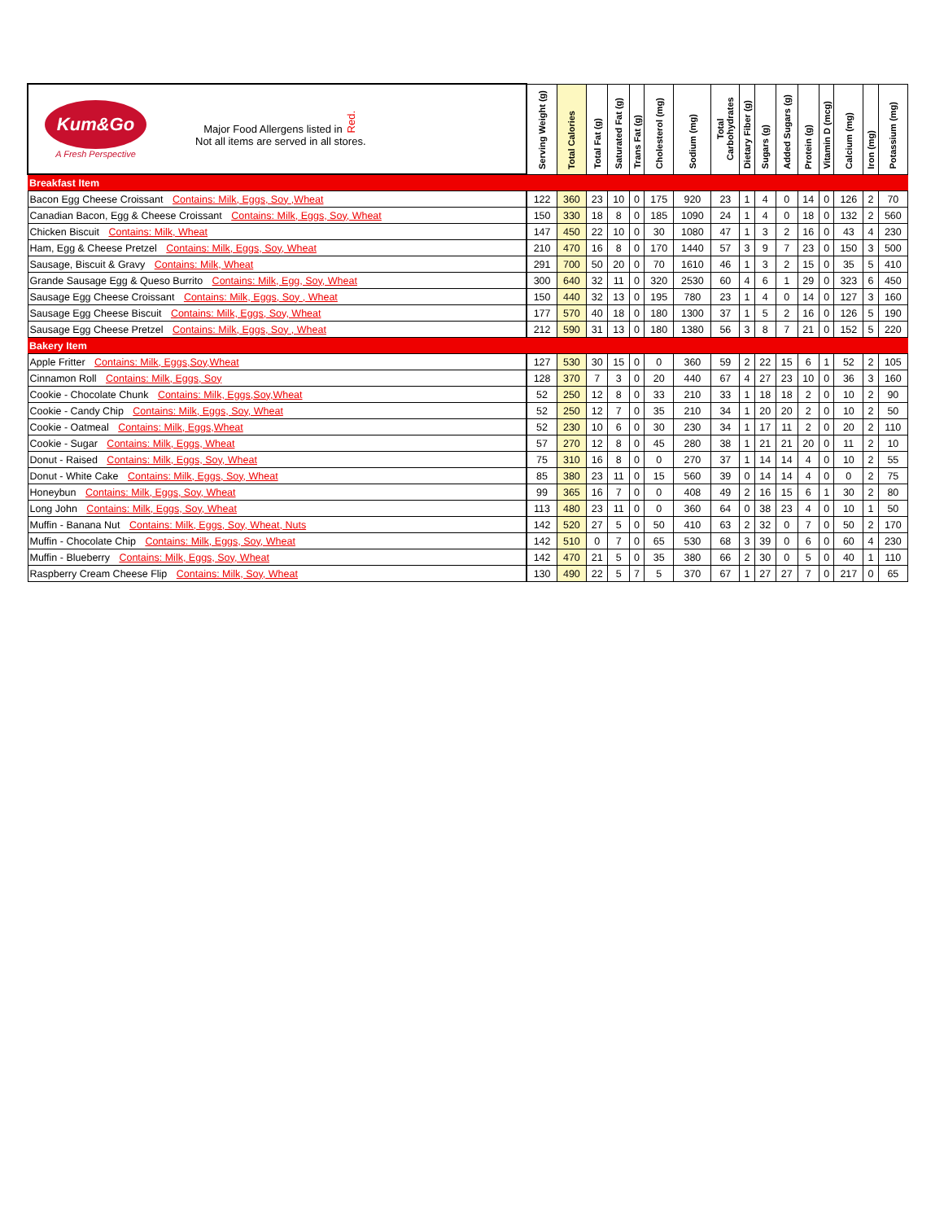| Kum&Go A Fresh Perspective Major Food Allergens listed in Red. Not all items are served in all stores. | Serving Weight (g) | Total Calories | Total Fat (g) | Saturated Fat (g) | Trans Fat (g) | Cholesterol (mg) | Sodium (mg) | Total Carbohydrates | Dietary Fiber (g) | Sugars (g) | Added Sugars (g) | Protein (g) | Vitamin D (mcg) | Calcium (mg) | Iron (mg) | Potassium (mg) |
| --- | --- | --- | --- | --- | --- | --- | --- | --- | --- | --- | --- | --- | --- | --- | --- | --- |
| Breakfast Item | | | | | | | | | | | | | | | | |
| Bacon Egg Cheese Croissant Contains: Milk, Eggs, Soy ,Wheat | 122 | 360 | 23 | 10 | 0 | 175 | 920 | 23 | 1 | 4 | 0 | 14 | 0 | 126 | 2 | 70 |
| Canadian Bacon, Egg & Cheese Croissant Contains: Milk, Eggs, Soy, Wheat | 150 | 330 | 18 | 8 | 0 | 185 | 1090 | 24 | 1 | 4 | 0 | 18 | 0 | 132 | 2 | 560 |
| Chicken Biscuit Contains: Milk, Wheat | 147 | 450 | 22 | 10 | 0 | 30 | 1080 | 47 | 1 | 3 | 2 | 16 | 0 | 43 | 4 | 230 |
| Ham, Egg & Cheese Pretzel Contains: Milk, Eggs, Soy, Wheat | 210 | 470 | 16 | 8 | 0 | 170 | 1440 | 57 | 3 | 9 | 7 | 23 | 0 | 150 | 3 | 500 |
| Sausage, Biscuit & Gravy Contains: Milk, Wheat | 291 | 700 | 50 | 20 | 0 | 70 | 1610 | 46 | 1 | 3 | 2 | 15 | 0 | 35 | 5 | 410 |
| Grande Sausage Egg & Queso Burrito Contains: Milk, Egg, Soy, Wheat | 300 | 640 | 32 | 11 | 0 | 320 | 2530 | 60 | 4 | 6 | 1 | 29 | 0 | 323 | 6 | 450 |
| Sausage Egg Cheese Croissant Contains: Milk, Eggs, Soy , Wheat | 150 | 440 | 32 | 13 | 0 | 195 | 780 | 23 | 1 | 4 | 0 | 14 | 0 | 127 | 3 | 160 |
| Sausage Egg Cheese Biscuit Contains: Milk, Eggs, Soy, Wheat | 177 | 570 | 40 | 18 | 0 | 180 | 1300 | 37 | 1 | 5 | 2 | 16 | 0 | 126 | 5 | 190 |
| Sausage Egg Cheese Pretzel Contains: Milk, Eggs, Soy , Wheat | 212 | 590 | 31 | 13 | 0 | 180 | 1380 | 56 | 3 | 8 | 7 | 21 | 0 | 152 | 5 | 220 |
| Bakery Item | | | | | | | | | | | | | | | | |
| Apple Fritter Contains: Milk, Eggs,Soy,Wheat | 127 | 530 | 30 | 15 | 0 | 0 | 360 | 59 | 2 | 22 | 15 | 6 | 1 | 52 | 2 | 105 |
| Cinnamon Roll Contains: Milk, Eggs, Soy | 128 | 370 | 7 | 3 | 0 | 20 | 440 | 67 | 4 | 27 | 23 | 10 | 0 | 36 | 3 | 160 |
| Cookie - Chocolate Chunk Contains: Milk, Eggs,Soy,Wheat | 52 | 250 | 12 | 8 | 0 | 33 | 210 | 33 | 1 | 18 | 18 | 2 | 0 | 10 | 2 | 90 |
| Cookie - Candy Chip Contains: Milk, Eggs, Soy, Wheat | 52 | 250 | 12 | 7 | 0 | 35 | 210 | 34 | 1 | 20 | 20 | 2 | 0 | 10 | 2 | 50 |
| Cookie - Oatmeal Contains: Milk, Eggs,Wheat | 52 | 230 | 10 | 6 | 0 | 30 | 230 | 34 | 1 | 17 | 11 | 2 | 0 | 20 | 2 | 110 |
| Cookie - Sugar Contains: Milk, Eggs, Wheat | 57 | 270 | 12 | 8 | 0 | 45 | 280 | 38 | 1 | 21 | 21 | 20 | 0 | 11 | 2 | 10 |
| Donut - Raised Contains: Milk, Eggs, Soy, Wheat | 75 | 310 | 16 | 8 | 0 | 0 | 270 | 37 | 1 | 14 | 14 | 4 | 0 | 10 | 2 | 55 |
| Donut - White Cake Contains: Milk, Eggs, Soy, Wheat | 85 | 380 | 23 | 11 | 0 | 15 | 560 | 39 | 0 | 14 | 14 | 4 | 0 | 0 | 2 | 75 |
| Honeybun Contains: Milk, Eggs, Soy, Wheat | 99 | 365 | 16 | 7 | 0 | 0 | 408 | 49 | 2 | 16 | 15 | 6 | 1 | 30 | 2 | 80 |
| Long John Contains: Milk, Eggs, Soy, Wheat | 113 | 480 | 23 | 11 | 0 | 0 | 360 | 64 | 0 | 38 | 23 | 4 | 0 | 10 | 1 | 50 |
| Muffin - Banana Nut Contains: Milk, Eggs, Soy, Wheat, Nuts | 142 | 520 | 27 | 5 | 0 | 50 | 410 | 63 | 2 | 32 | 0 | 7 | 0 | 50 | 2 | 170 |
| Muffin - Chocolate Chip Contains: Milk, Eggs, Soy, Wheat | 142 | 510 | 0 | 7 | 0 | 65 | 530 | 68 | 3 | 39 | 0 | 6 | 0 | 60 | 4 | 230 |
| Muffin - Blueberry Contains: Milk, Eggs, Soy, Wheat | 142 | 470 | 21 | 5 | 0 | 35 | 380 | 66 | 2 | 30 | 0 | 5 | 0 | 40 | 1 | 110 |
| Raspberry Cream Cheese Flip Contains: Milk, Soy, Wheat | 130 | 490 | 22 | 5 | 7 | 5 | 370 | 67 | 1 | 27 | 27 | 7 | 0 | 217 | 0 | 65 |